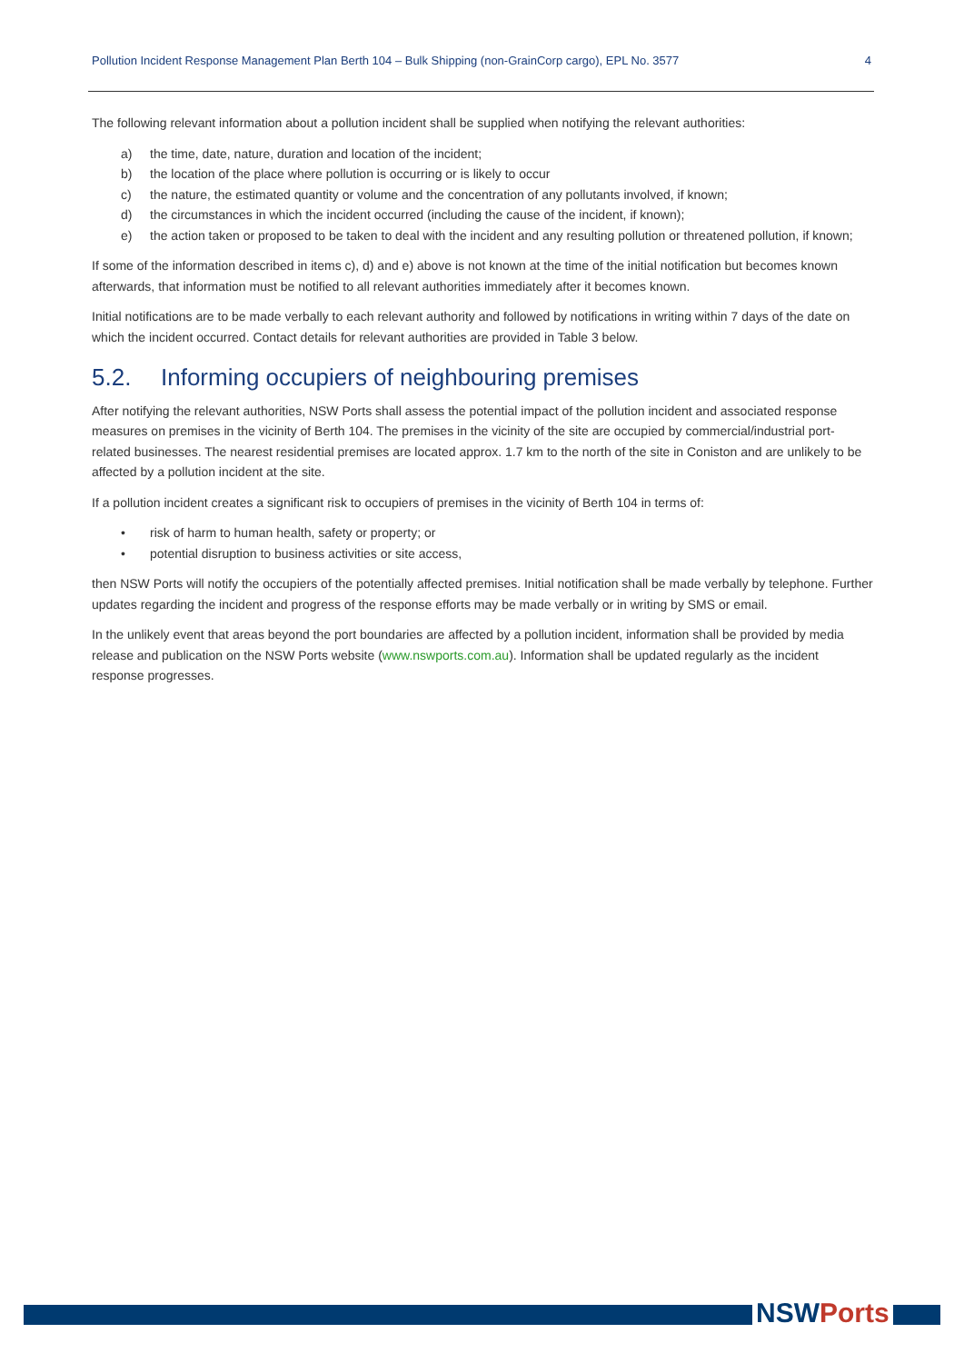Pollution Incident Response Management Plan Berth 104 – Bulk Shipping (non-GrainCorp cargo), EPL No. 3577 4
The following relevant information about a pollution incident shall be supplied when notifying the relevant authorities:
a) the time, date, nature, duration and location of the incident;
b) the location of the place where pollution is occurring or is likely to occur
c) the nature, the estimated quantity or volume and the concentration of any pollutants involved, if known;
d) the circumstances in which the incident occurred (including the cause of the incident, if known);
e) the action taken or proposed to be taken to deal with the incident and any resulting pollution or threatened pollution, if known;
If some of the information described in items c), d) and e) above is not known at the time of the initial notification but becomes known afterwards, that information must be notified to all relevant authorities immediately after it becomes known.
Initial notifications are to be made verbally to each relevant authority and followed by notifications in writing within 7 days of the date on which the incident occurred. Contact details for relevant authorities are provided in Table 3 below.
5.2. Informing occupiers of neighbouring premises
After notifying the relevant authorities, NSW Ports shall assess the potential impact of the pollution incident and associated response measures on premises in the vicinity of Berth 104. The premises in the vicinity of the site are occupied by commercial/industrial port-related businesses. The nearest residential premises are located approx. 1.7 km to the north of the site in Coniston and are unlikely to be affected by a pollution incident at the site.
If a pollution incident creates a significant risk to occupiers of premises in the vicinity of Berth 104 in terms of:
• risk of harm to human health, safety or property; or
• potential disruption to business activities or site access,
then NSW Ports will notify the occupiers of the potentially affected premises. Initial notification shall be made verbally by telephone. Further updates regarding the incident and progress of the response efforts may be made verbally or in writing by SMS or email.
In the unlikely event that areas beyond the port boundaries are affected by a pollution incident, information shall be provided by media release and publication on the NSW Ports website (www.nswports.com.au). Information shall be updated regularly as the incident response progresses.
NSWPorts